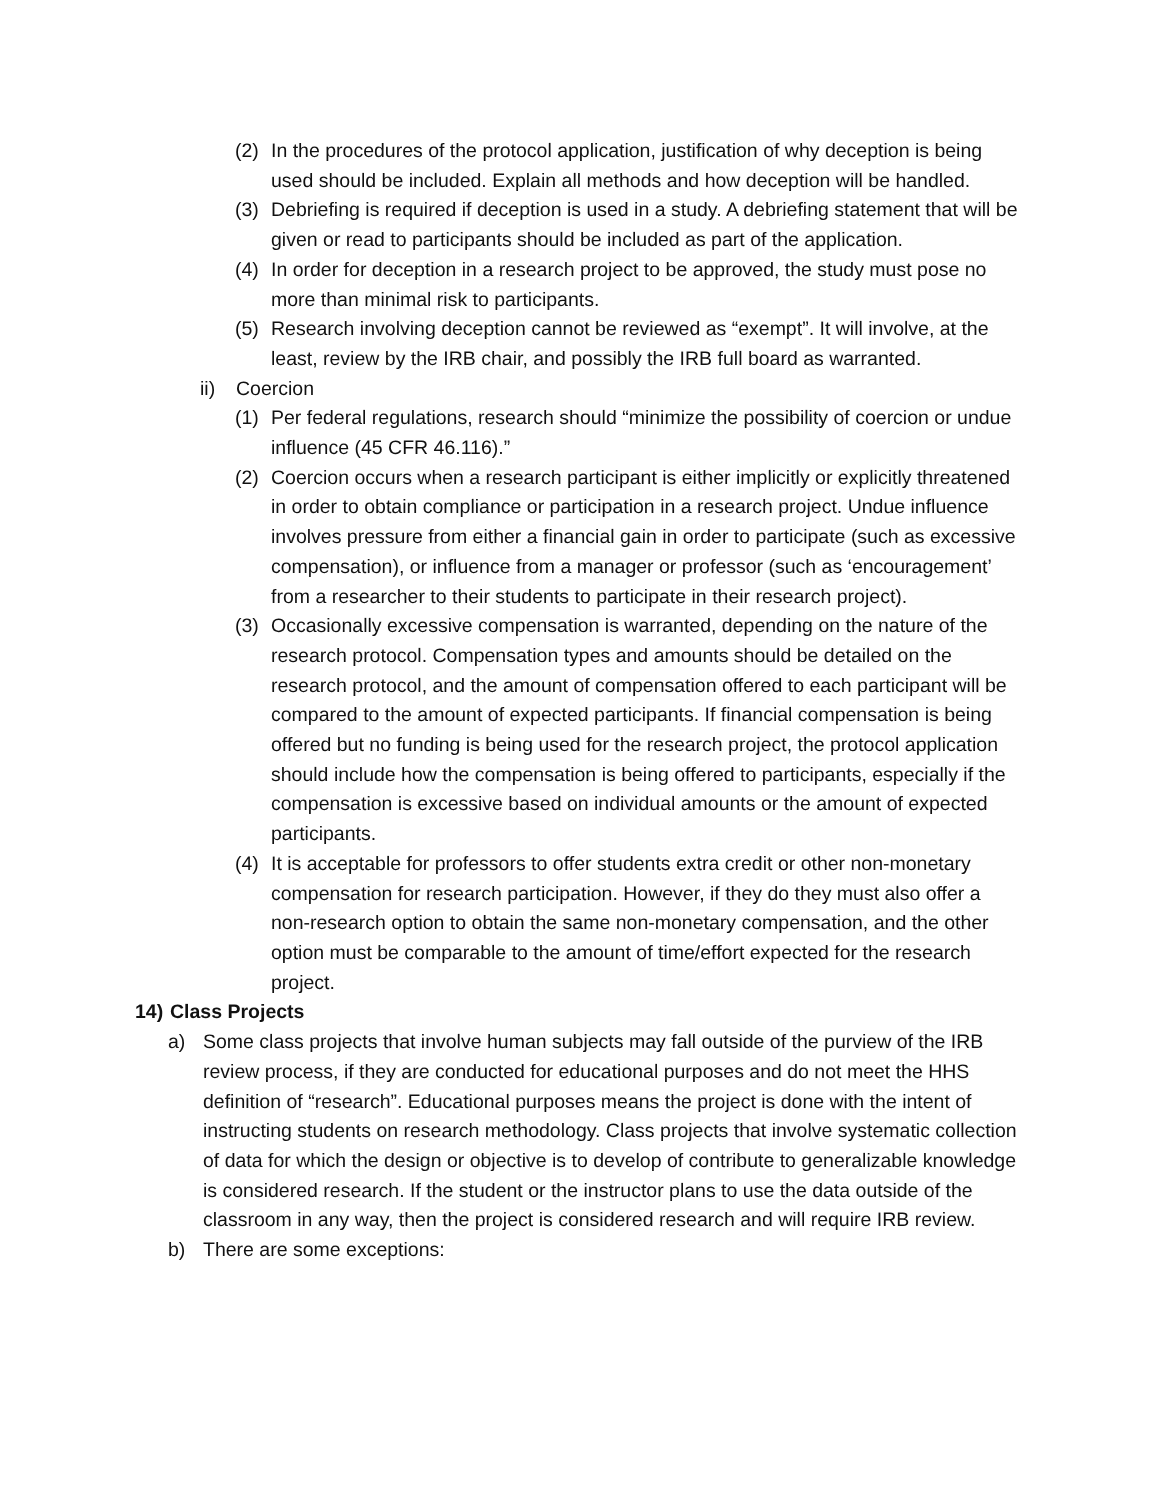(2) In the procedures of the protocol application, justification of why deception is being used should be included. Explain all methods and how deception will be handled.
(3) Debriefing is required if deception is used in a study. A debriefing statement that will be given or read to participants should be included as part of the application.
(4) In order for deception in a research project to be approved, the study must pose no more than minimal risk to participants.
(5) Research involving deception cannot be reviewed as “exempt”. It will involve, at the least, review by the IRB chair, and possibly the IRB full board as warranted.
ii) Coercion
(1) Per federal regulations, research should “minimize the possibility of coercion or undue influence (45 CFR 46.116).”
(2) Coercion occurs when a research participant is either implicitly or explicitly threatened in order to obtain compliance or participation in a research project. Undue influence involves pressure from either a financial gain in order to participate (such as excessive compensation), or influence from a manager or professor (such as ‘encouragement’ from a researcher to their students to participate in their research project).
(3) Occasionally excessive compensation is warranted, depending on the nature of the research protocol. Compensation types and amounts should be detailed on the research protocol, and the amount of compensation offered to each participant will be compared to the amount of expected participants. If financial compensation is being offered but no funding is being used for the research project, the protocol application should include how the compensation is being offered to participants, especially if the compensation is excessive based on individual amounts or the amount of expected participants.
(4) It is acceptable for professors to offer students extra credit or other non-monetary compensation for research participation. However, if they do they must also offer a non-research option to obtain the same non-monetary compensation, and the other option must be comparable to the amount of time/effort expected for the research project.
14) Class Projects
a) Some class projects that involve human subjects may fall outside of the purview of the IRB review process, if they are conducted for educational purposes and do not meet the HHS definition of “research”. Educational purposes means the project is done with the intent of instructing students on research methodology. Class projects that involve systematic collection of data for which the design or objective is to develop of contribute to generalizable knowledge is considered research. If the student or the instructor plans to use the data outside of the classroom in any way, then the project is considered research and will require IRB review.
b) There are some exceptions: